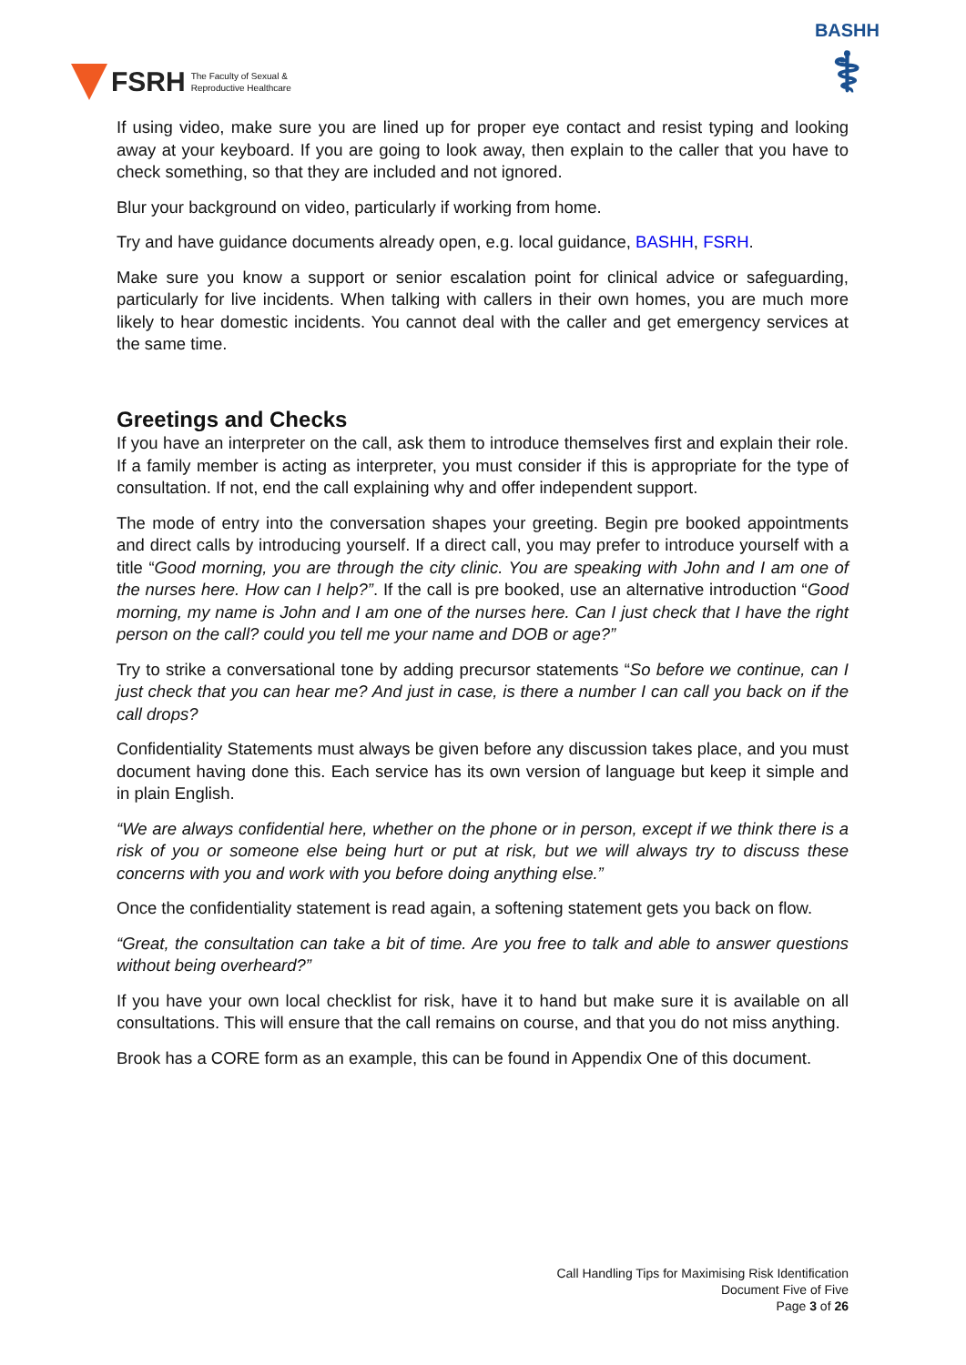FSRH The Faculty of Sexual &
Reproductive Healthcare
BASHH
⚕
If using video, make sure you are lined up for proper eye contact and resist typing and looking away at your keyboard. If you are going to look away, then explain to the caller that you have to check something, so that they are included and not ignored.
Blur your background on video, particularly if working from home.
Try and have guidance documents already open, e.g. local guidance, BASHH, FSRH.
Make sure you know a support or senior escalation point for clinical advice or safeguarding, particularly for live incidents. When talking with callers in their own homes, you are much more likely to hear domestic incidents. You cannot deal with the caller and get emergency services at the same time.
Greetings and Checks
If you have an interpreter on the call, ask them to introduce themselves first and explain their role. If a family member is acting as interpreter, you must consider if this is appropriate for the type of consultation. If not, end the call explaining why and offer independent support.
The mode of entry into the conversation shapes your greeting. Begin pre booked appointments and direct calls by introducing yourself. If a direct call, you may prefer to introduce yourself with a title “Good morning, you are through the city clinic. You are speaking with John and I am one of the nurses here. How can I help?”. If the call is pre booked, use an alternative introduction “Good morning, my name is John and I am one of the nurses here. Can I just check that I have the right person on the call? could you tell me your name and DOB or age?”
Try to strike a conversational tone by adding precursor statements “So before we continue, can I just check that you can hear me? And just in case, is there a number I can call you back on if the call drops?
Confidentiality Statements must always be given before any discussion takes place, and you must document having done this. Each service has its own version of language but keep it simple and in plain English.
“We are always confidential here, whether on the phone or in person, except if we think there is a risk of you or someone else being hurt or put at risk, but we will always try to discuss these concerns with you and work with you before doing anything else.”
Once the confidentiality statement is read again, a softening statement gets you back on flow.
“Great, the consultation can take a bit of time. Are you free to talk and able to answer questions without being overheard?”
If you have your own local checklist for risk, have it to hand but make sure it is available on all consultations. This will ensure that the call remains on course, and that you do not miss anything.
Brook has a CORE form as an example, this can be found in Appendix One of this document.
Call Handling Tips for Maximising Risk Identification
Document Five of Five
Page 3 of 26